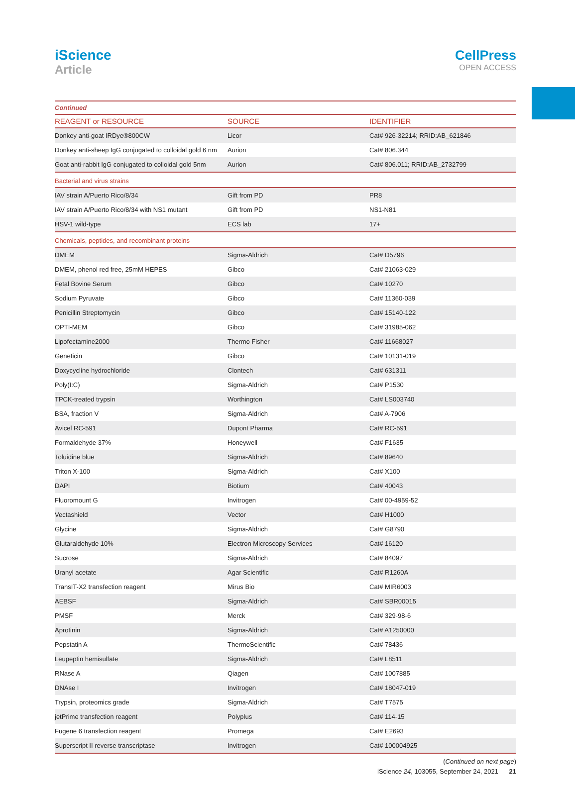iScience
Article
CellPress
OPEN ACCESS
| Continued | | |
| REAGENT or RESOURCE | SOURCE | IDENTIFIER |
| Donkey anti-goat IRDye®800CW | Licor | Cat# 926-32214; RRID:AB_621846 |
| Donkey anti-sheep IgG conjugated to colloidal gold 6 nm | Aurion | Cat# 806.344 |
| Goat anti-rabbit IgG conjugated to colloidal gold 5nm | Aurion | Cat# 806.011; RRID:AB_2732799 |
| Bacterial and virus strains | | |
| IAV strain A/Puerto Rico/8/34 | Gift from PD | PR8 |
| IAV strain A/Puerto Rico/8/34 with NS1 mutant | Gift from PD | NS1-N81 |
| HSV-1 wild-type | ECS lab | 17+ |
| Chemicals, peptides, and recombinant proteins | | |
| DMEM | Sigma-Aldrich | Cat# D5796 |
| DMEM, phenol red free, 25mM HEPES | Gibco | Cat# 21063-029 |
| Fetal Bovine Serum | Gibco | Cat# 10270 |
| Sodium Pyruvate | Gibco | Cat# 11360-039 |
| Penicillin Streptomycin | Gibco | Cat# 15140-122 |
| OPTI-MEM | Gibco | Cat# 31985-062 |
| Lipofectamine2000 | Thermo Fisher | Cat# 11668027 |
| Geneticin | Gibco | Cat# 10131-019 |
| Doxycycline hydrochloride | Clontech | Cat# 631311 |
| Poly(I:C) | Sigma-Aldrich | Cat# P1530 |
| TPCK-treated trypsin | Worthington | Cat# LS003740 |
| BSA, fraction V | Sigma-Aldrich | Cat# A-7906 |
| Avicel RC-591 | Dupont Pharma | Cat# RC-591 |
| Formaldehyde 37% | Honeywell | Cat# F1635 |
| Toluidine blue | Sigma-Aldrich | Cat# 89640 |
| Triton X-100 | Sigma-Aldrich | Cat# X100 |
| DAPI | Biotium | Cat# 40043 |
| Fluoromount G | Invitrogen | Cat# 00-4959-52 |
| Vectashield | Vector | Cat# H1000 |
| Glycine | Sigma-Aldrich | Cat# G8790 |
| Glutaraldehyde 10% | Electron Microscopy Services | Cat# 16120 |
| Sucrose | Sigma-Aldrich | Cat# 84097 |
| Uranyl acetate | Agar Scientific | Cat# R1260A |
| TransIT-X2 transfection reagent | Mirus Bio | Cat# MIR6003 |
| AEBSF | Sigma-Aldrich | Cat# SBR00015 |
| PMSF | Merck | Cat# 329-98-6 |
| Aprotinin | Sigma-Aldrich | Cat# A1250000 |
| Pepstatin A | ThermoScientific | Cat# 78436 |
| Leupeptin hemisulfate | Sigma-Aldrich | Cat# L8511 |
| RNase A | Qiagen | Cat# 1007885 |
| DNAse I | Invitrogen | Cat# 18047-019 |
| Trypsin, proteomics grade | Sigma-Aldrich | Cat# T7575 |
| jetPrime transfection reagent | Polyplus | Cat# 114-15 |
| Fugene 6 transfection reagent | Promega | Cat# E2693 |
| Superscript II reverse transcriptase | Invitrogen | Cat# 100004925 |
(Continued on next page)
iScience 24, 103055, September 24, 2021 21